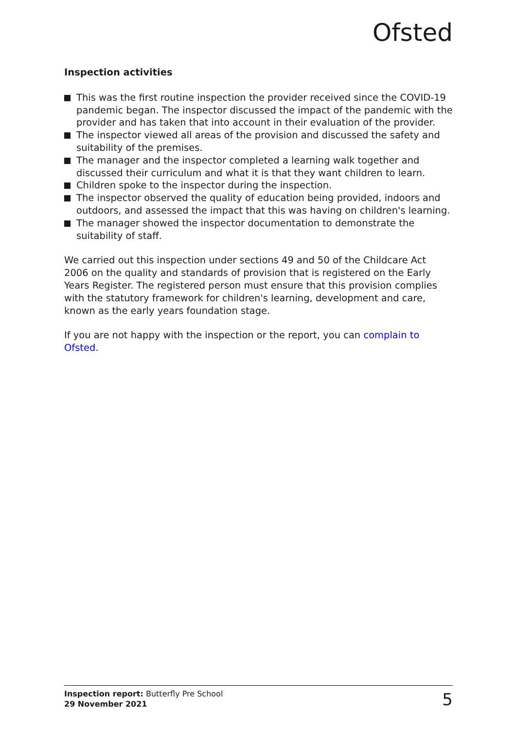Ofsted
Inspection activities
This was the first routine inspection the provider received since the COVID-19 pandemic began. The inspector discussed the impact of the pandemic with the provider and has taken that into account in their evaluation of the provider.
The inspector viewed all areas of the provision and discussed the safety and suitability of the premises.
The manager and the inspector completed a learning walk together and discussed their curriculum and what it is that they want children to learn.
Children spoke to the inspector during the inspection.
The inspector observed the quality of education being provided, indoors and outdoors, and assessed the impact that this was having on children's learning.
The manager showed the inspector documentation to demonstrate the suitability of staff.
We carried out this inspection under sections 49 and 50 of the Childcare Act 2006 on the quality and standards of provision that is registered on the Early Years Register. The registered person must ensure that this provision complies with the statutory framework for children's learning, development and care, known as the early years foundation stage.
If you are not happy with the inspection or the report, you can complain to Ofsted.
Inspection report: Butterfly Pre School
29 November 2021
5